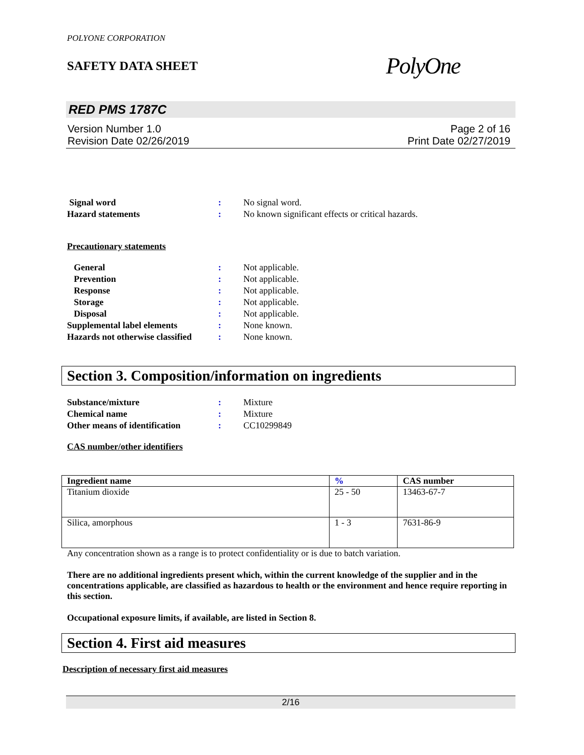POLYONE CORPORATION
SAFETY DATA SHEET
PolyOne
RED PMS 1787C
Version Number 1.0
Revision Date 02/26/2019
Page 2 of 16
Print Date 02/27/2019
| Signal word | : | No signal word. |
| Hazard statements | : | No known significant effects or critical hazards. |
Precautionary statements
| General | : | Not applicable. |
| Prevention | : | Not applicable. |
| Response | : | Not applicable. |
| Storage | : | Not applicable. |
| Disposal | : | Not applicable. |
| Supplemental label elements | : | None known. |
| Hazards not otherwise classified | : | None known. |
Section 3. Composition/information on ingredients
| Substance/mixture | : | Mixture |
| Chemical name | : | Mixture |
| Other means of identification | : | CC10299849 |
CAS number/other identifiers
| Ingredient name | % | CAS number |
| --- | --- | --- |
| Titanium dioxide | 25 - 50 | 13463-67-7 |
| Silica, amorphous | 1 - 3 | 7631-86-9 |
Any concentration shown as a range is to protect confidentiality or is due to batch variation.
There are no additional ingredients present which, within the current knowledge of the supplier and in the concentrations applicable, are classified as hazardous to health or the environment and hence require reporting in this section.
Occupational exposure limits, if available, are listed in Section 8.
Section 4. First aid measures
Description of necessary first aid measures
2/16